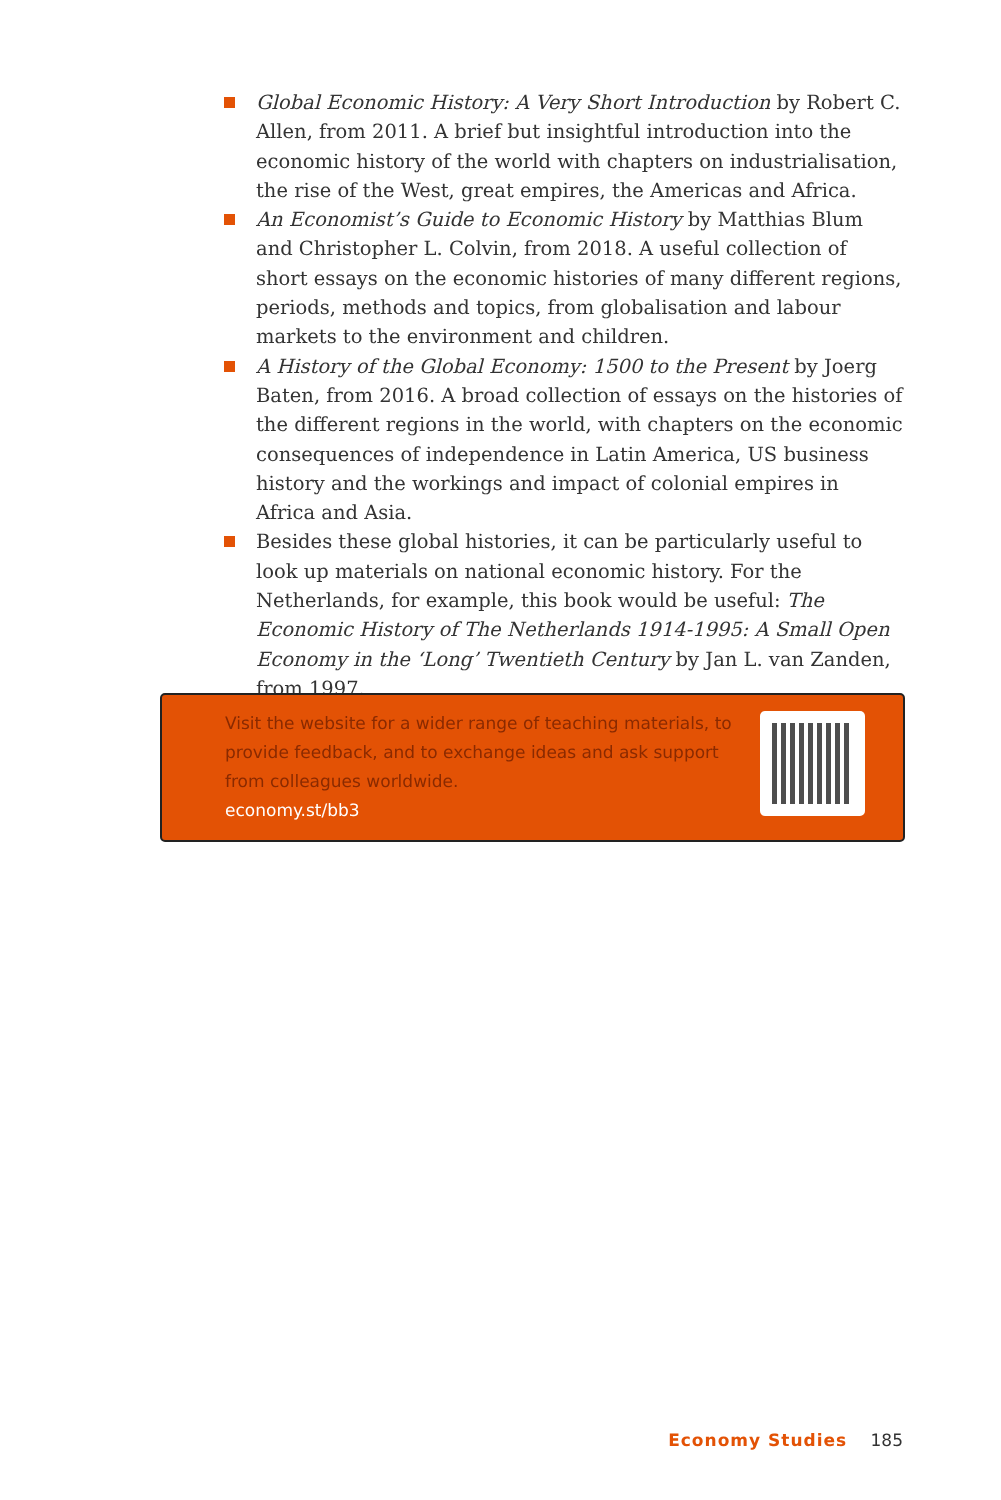Global Economic History: A Very Short Introduction by Robert C. Allen, from 2011. A brief but insightful introduction into the economic history of the world with chapters on industrialisation, the rise of the West, great empires, the Americas and Africa.
An Economist’s Guide to Economic History by Matthias Blum and Christopher L. Colvin, from 2018. A useful collection of short essays on the economic histories of many different regions, periods, methods and topics, from globalisation and labour markets to the environment and children.
A History of the Global Economy: 1500 to the Present by Joerg Baten, from 2016. A broad collection of essays on the histories of the different regions in the world, with chapters on the economic consequences of independence in Latin America, US business history and the workings and impact of colonial empires in Africa and Asia.
Besides these global histories, it can be particularly useful to look up materials on national economic history. For the Netherlands, for example, this book would be useful: The Economic History of The Netherlands 1914-1995: A Small Open Economy in the ‘Long’ Twentieth Century by Jan L. van Zanden, from 1997.
Visit the website for a wider range of teaching materials, to provide feedback, and to exchange ideas and ask support from colleagues worldwide.
economy.st/bb3
Economy Studies 185